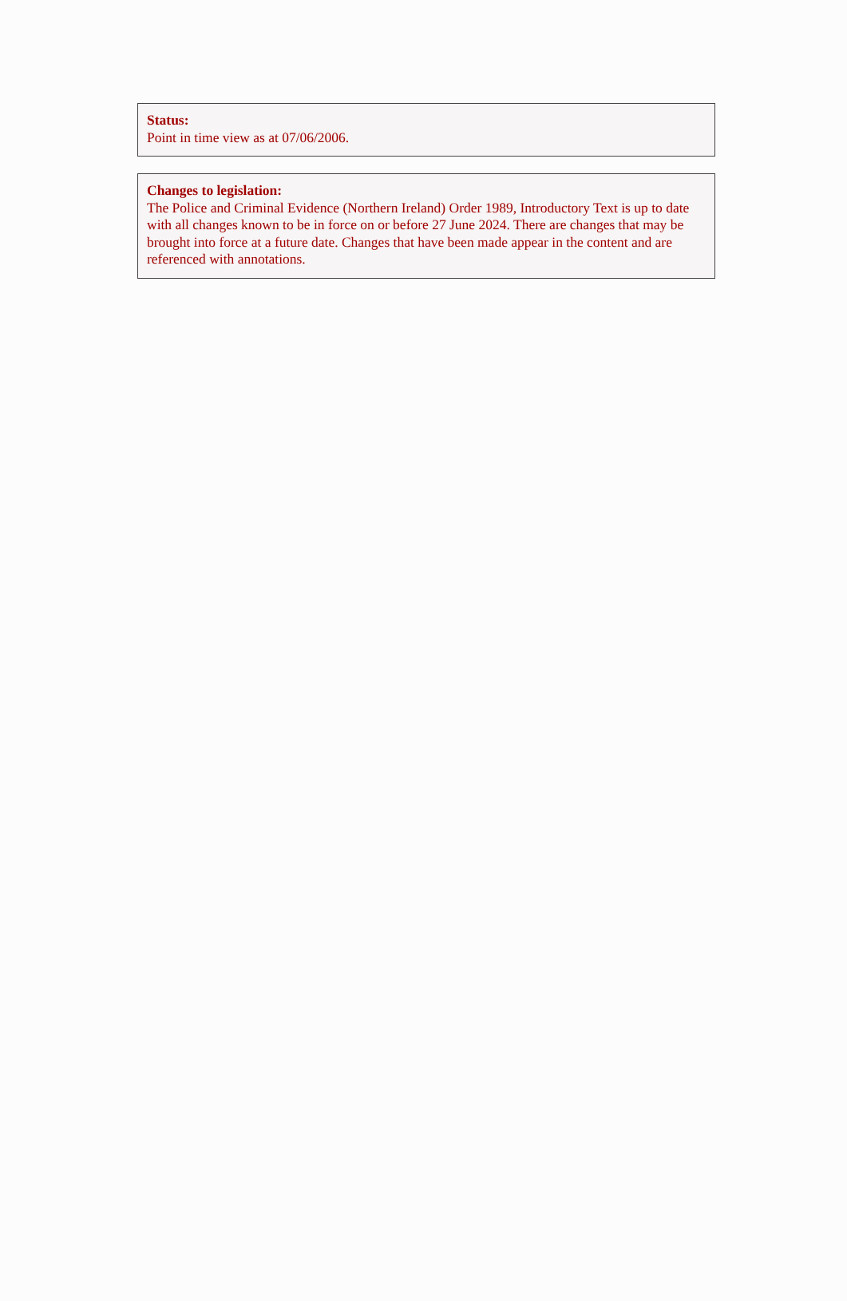Status:
Point in time view as at 07/06/2006.
Changes to legislation:
The Police and Criminal Evidence (Northern Ireland) Order 1989, Introductory Text is up to date with all changes known to be in force on or before 27 June 2024. There are changes that may be brought into force at a future date. Changes that have been made appear in the content and are referenced with annotations.